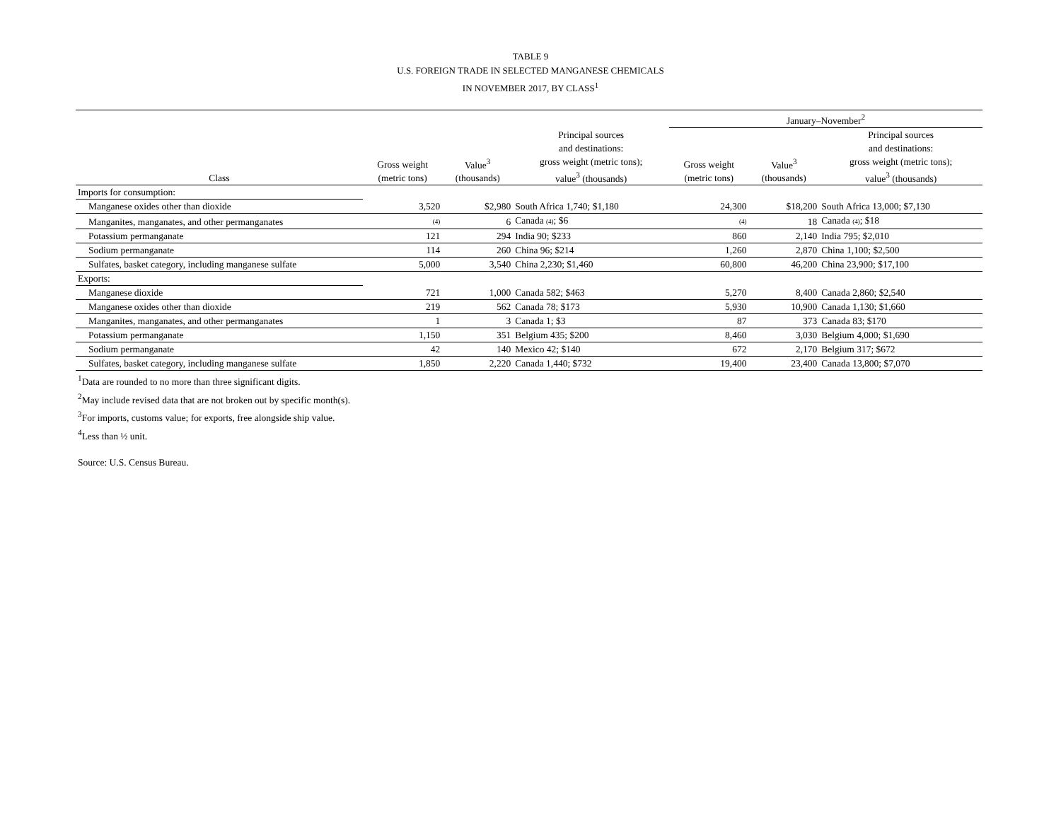TABLE 9
U.S. FOREIGN TRADE IN SELECTED MANGANESE CHEMICALS
IN NOVEMBER 2017, BY CLASS<sup>1</sup>
| | | | | January–November<sup>2</sup> | | |
| --- | --- | --- | --- | --- | --- | --- |
| Class | Gross weight (metric tons) | Value<sup>3</sup> (thousands) | Principal sources and destinations: gross weight (metric tons); value<sup>3</sup> (thousands) | Gross weight (metric tons) | Value<sup>3</sup> (thousands) | Principal sources and destinations: gross weight (metric tons); value<sup>3</sup> (thousands) |
| Imports for consumption: | | | | | | |
| Manganese oxides other than dioxide | 3,520 | $2,980 | South Africa 1,740; $1,180 | 24,300 | $18,200 | South Africa 13,000; $7,130 |
| Manganites, manganates, and other permanganates | (4) | 6 | Canada (4) ; $6 | (4) | 18 | Canada (4) ; $18 |
| Potassium permanganate | 121 | 294 | India 90; $233 | 860 | 2,140 | India 795; $2,010 |
| Sodium permanganate | 114 | 260 | China 96; $214 | 1,260 | 2,870 | China 1,100; $2,500 |
| Sulfates, basket category, including manganese sulfate | 5,000 | 3,540 | China 2,230; $1,460 | 60,800 | 46,200 | China 23,900; $17,100 |
| Exports: | | | | | | |
| Manganese dioxide | 721 | 1,000 | Canada 582; $463 | 5,270 | 8,400 | Canada 2,860; $2,540 |
| Manganese oxides other than dioxide | 219 | 562 | Canada 78; $173 | 5,930 | 10,900 | Canada 1,130; $1,660 |
| Manganites, manganates, and other permanganates | 1 | 3 | Canada 1; $3 | 87 | 373 | Canada 83; $170 |
| Potassium permanganate | 1,150 | 351 | Belgium 435; $200 | 8,460 | 3,030 | Belgium 4,000; $1,690 |
| Sodium permanganate | 42 | 140 | Mexico 42; $140 | 672 | 2,170 | Belgium 317; $672 |
| Sulfates, basket category, including manganese sulfate | 1,850 | 2,220 | Canada 1,440; $732 | 19,400 | 23,400 | Canada 13,800; $7,070 |
<sup>1</sup> Data are rounded to no more than three significant digits.
<sup>2</sup> May include revised data that are not broken out by specific month(s).
<sup>3</sup> For imports, customs value; for exports, free alongside ship value.
<sup>4</sup> Less than ½ unit.
Source: U.S. Census Bureau.